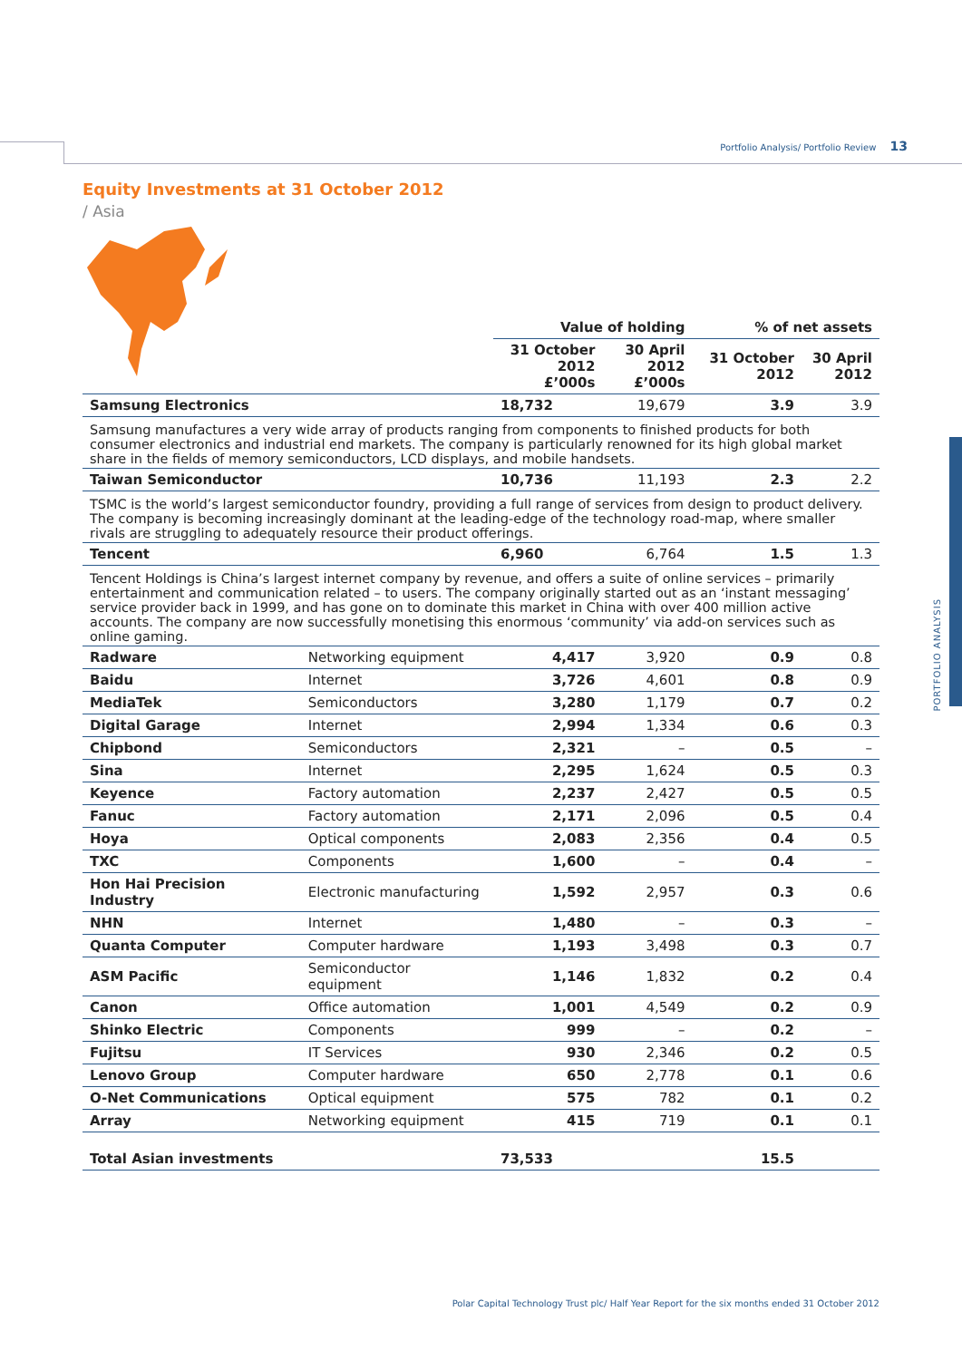Portfolio Analysis/ Portfolio Review 13
PORTFOLIO ANALYSIS
Equity Investments at 31 October 2012
/ Asia
| | | Value of holding | | % of net assets | |
| --- | --- | --- | --- | --- | --- |
| | | 31 October 2012 £’000s | 30 April 2012 £’000s | 31 October 2012 | 30 April 2012 |
| Samsung Electronics | | 18,732 | 19,679 | 3.9 | 3.9 |
| Samsung manufactures a very wide array of products ranging from components to finished products for both consumer electronics and industrial end markets. The company is particularly renowned for its high global market share in the fields of memory semiconductors, LCD displays, and mobile handsets. | | | | | |
| Taiwan Semiconductor | | 10,736 | 11,193 | 2.3 | 2.2 |
| TSMC is the world’s largest semiconductor foundry, providing a full range of services from design to product delivery. The company is becoming increasingly dominant at the leading-edge of the technology road-map, where smaller rivals are struggling to adequately resource their product offerings. | | | | | |
| Tencent | | 6,960 | 6,764 | 1.5 | 1.3 |
| Tencent Holdings is China’s largest internet company by revenue, and offers a suite of online services – primarily entertainment and communication related – to users. The company originally started out as an ‘instant messaging’ service provider back in 1999, and has gone on to dominate this market in China with over 400 million active accounts. The company are now successfully monetising this enormous ‘community’ via add-on services such as online gaming. | | | | | |
| Radware | Networking equipment | 4,417 | 3,920 | 0.9 | 0.8 |
| Baidu | Internet | 3,726 | 4,601 | 0.8 | 0.9 |
| MediaTek | Semiconductors | 3,280 | 1,179 | 0.7 | 0.2 |
| Digital Garage | Internet | 2,994 | 1,334 | 0.6 | 0.3 |
| Chipbond | Semiconductors | 2,321 | – | 0.5 | – |
| Sina | Internet | 2,295 | 1,624 | 0.5 | 0.3 |
| Keyence | Factory automation | 2,237 | 2,427 | 0.5 | 0.5 |
| Fanuc | Factory automation | 2,171 | 2,096 | 0.5 | 0.4 |
| Hoya | Optical components | 2,083 | 2,356 | 0.4 | 0.5 |
| TXC | Components | 1,600 | – | 0.4 | – |
| Hon Hai Precision Industry | Electronic manufacturing | 1,592 | 2,957 | 0.3 | 0.6 |
| NHN | Internet | 1,480 | – | 0.3 | – |
| Quanta Computer | Computer hardware | 1,193 | 3,498 | 0.3 | 0.7 |
| ASM Pacific | Semiconductor equipment | 1,146 | 1,832 | 0.2 | 0.4 |
| Canon | Office automation | 1,001 | 4,549 | 0.2 | 0.9 |
| Shinko Electric | Components | 999 | – | 0.2 | – |
| Fujitsu | IT Services | 930 | 2,346 | 0.2 | 0.5 |
| Lenovo Group | Computer hardware | 650 | 2,778 | 0.1 | 0.6 |
| O-Net Communications | Optical equipment | 575 | 782 | 0.1 | 0.2 |
| Array | Networking equipment | 415 | 719 | 0.1 | 0.1 |
| Total Asian investments | | 73,533 | | 15.5 | |
Polar Capital Technology Trust plc/ Half Year Report for the six months ended 31 October 2012